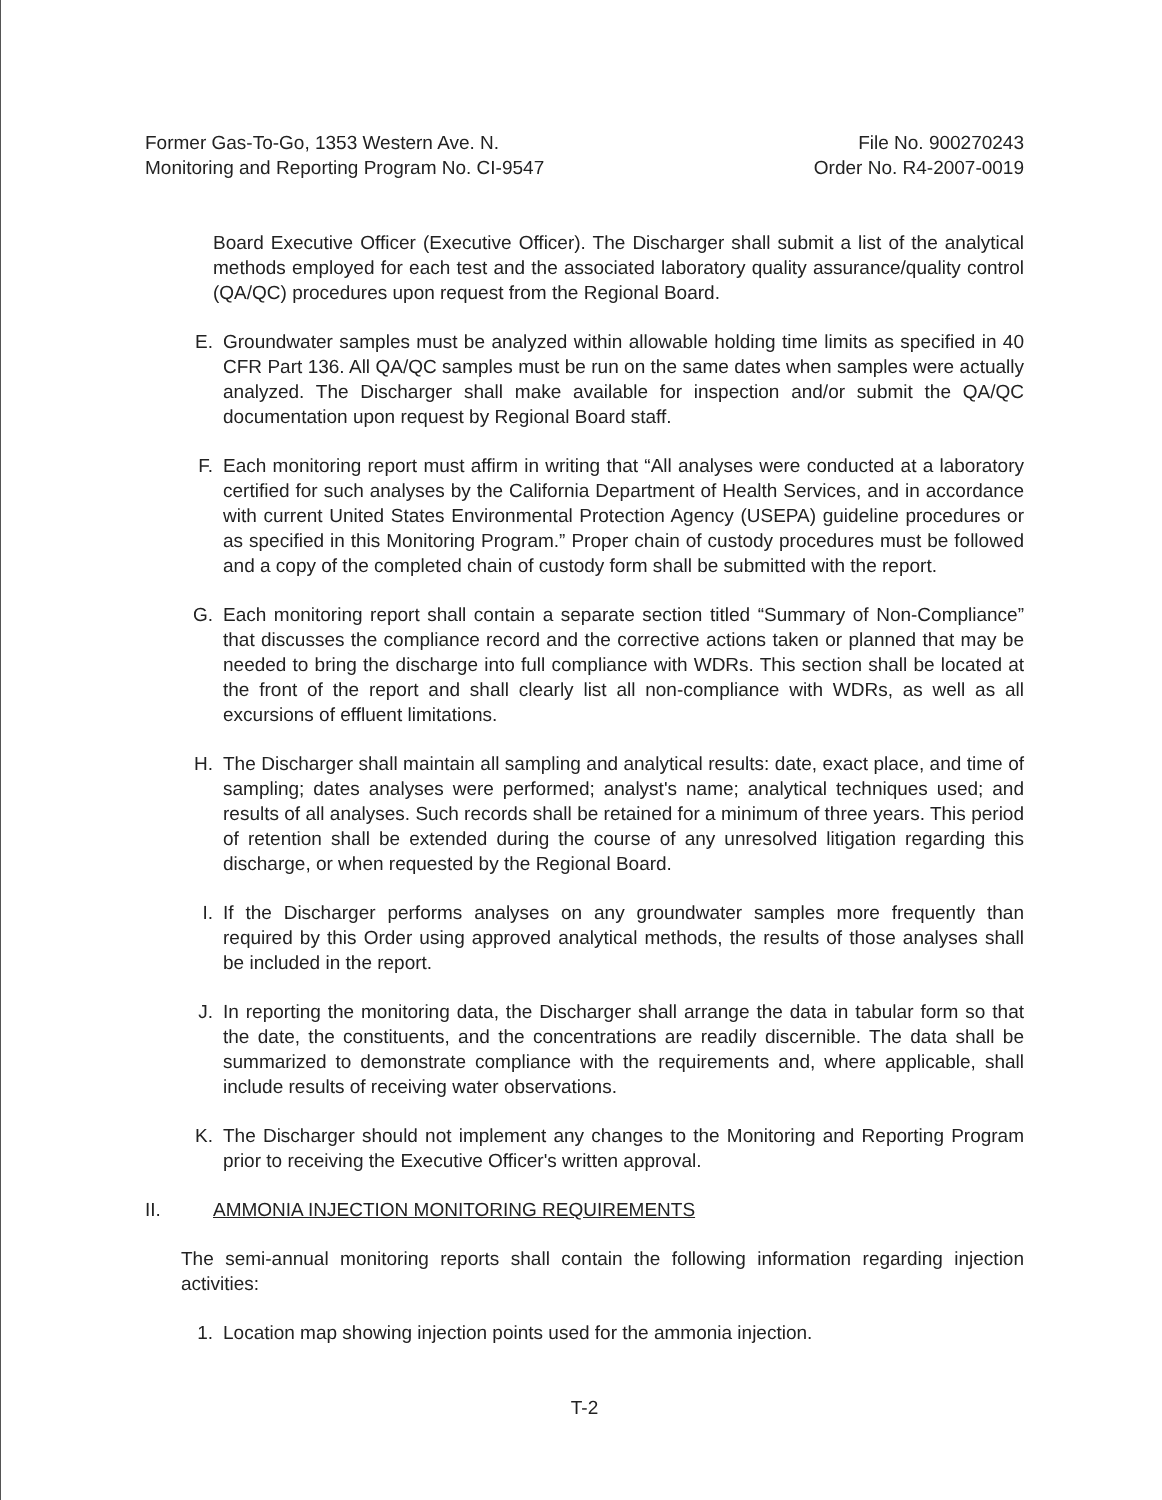Former Gas-To-Go, 1353 Western Ave. N.
Monitoring and Reporting Program No. CI-9547
File No. 900270243
Order No. R4-2007-0019
Board Executive Officer (Executive Officer). The Discharger shall submit a list of the analytical methods employed for each test and the associated laboratory quality assurance/quality control (QA/QC) procedures upon request from the Regional Board.
E. Groundwater samples must be analyzed within allowable holding time limits as specified in 40 CFR Part 136. All QA/QC samples must be run on the same dates when samples were actually analyzed. The Discharger shall make available for inspection and/or submit the QA/QC documentation upon request by Regional Board staff.
F. Each monitoring report must affirm in writing that “All analyses were conducted at a laboratory certified for such analyses by the California Department of Health Services, and in accordance with current United States Environmental Protection Agency (USEPA) guideline procedures or as specified in this Monitoring Program.” Proper chain of custody procedures must be followed and a copy of the completed chain of custody form shall be submitted with the report.
G. Each monitoring report shall contain a separate section titled “Summary of Non-Compliance” that discusses the compliance record and the corrective actions taken or planned that may be needed to bring the discharge into full compliance with WDRs. This section shall be located at the front of the report and shall clearly list all non-compliance with WDRs, as well as all excursions of effluent limitations.
H. The Discharger shall maintain all sampling and analytical results: date, exact place, and time of sampling; dates analyses were performed; analyst's name; analytical techniques used; and results of all analyses. Such records shall be retained for a minimum of three years. This period of retention shall be extended during the course of any unresolved litigation regarding this discharge, or when requested by the Regional Board.
I. If the Discharger performs analyses on any groundwater samples more frequently than required by this Order using approved analytical methods, the results of those analyses shall be included in the report.
J. In reporting the monitoring data, the Discharger shall arrange the data in tabular form so that the date, the constituents, and the concentrations are readily discernible. The data shall be summarized to demonstrate compliance with the requirements and, where applicable, shall include results of receiving water observations.
K. The Discharger should not implement any changes to the Monitoring and Reporting Program prior to receiving the Executive Officer's written approval.
II. AMMONIA INJECTION MONITORING REQUIREMENTS
The semi-annual monitoring reports shall contain the following information regarding injection activities:
1. Location map showing injection points used for the ammonia injection.
T-2